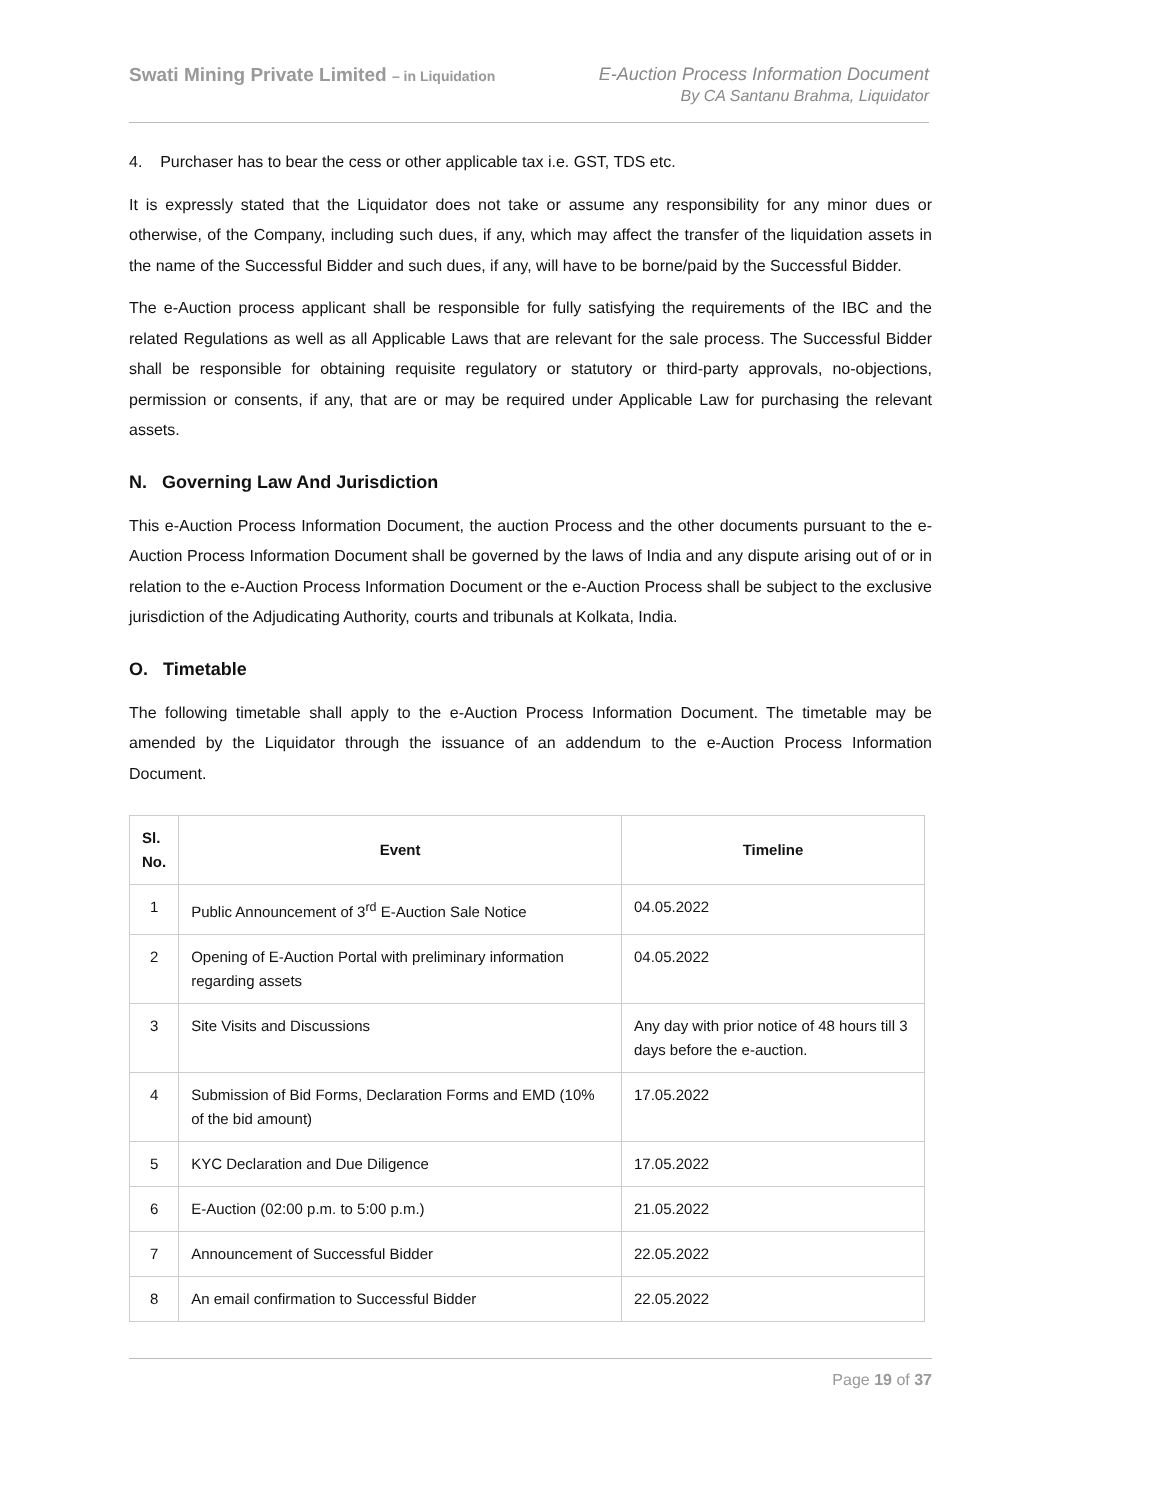Swati Mining Private Limited – in Liquidation
E-Auction Process Information Document
By CA Santanu Brahma, Liquidator
4. Purchaser has to bear the cess or other applicable tax i.e. GST, TDS etc.
It is expressly stated that the Liquidator does not take or assume any responsibility for any minor dues or otherwise, of the Company, including such dues, if any, which may affect the transfer of the liquidation assets in the name of the Successful Bidder and such dues, if any, will have to be borne/paid by the Successful Bidder.
The e-Auction process applicant shall be responsible for fully satisfying the requirements of the IBC and the related Regulations as well as all Applicable Laws that are relevant for the sale process. The Successful Bidder shall be responsible for obtaining requisite regulatory or statutory or third-party approvals, no-objections, permission or consents, if any, that are or may be required under Applicable Law for purchasing the relevant assets.
N. Governing Law And Jurisdiction
This e-Auction Process Information Document, the auction Process and the other documents pursuant to the e-Auction Process Information Document shall be governed by the laws of India and any dispute arising out of or in relation to the e-Auction Process Information Document or the e-Auction Process shall be subject to the exclusive jurisdiction of the Adjudicating Authority, courts and tribunals at Kolkata, India.
O. Timetable
The following timetable shall apply to the e-Auction Process Information Document. The timetable may be amended by the Liquidator through the issuance of an addendum to the e-Auction Process Information Document.
| Sl. No. | Event | Timeline |
| --- | --- | --- |
| 1 | Public Announcement of 3<sup>rd</sup> E-Auction Sale Notice | 04.05.2022 |
| 2 | Opening of E-Auction Portal with preliminary information regarding assets | 04.05.2022 |
| 3 | Site Visits and Discussions | Any day with prior notice of 48 hours till 3 days before the e-auction. |
| 4 | Submission of Bid Forms, Declaration Forms and EMD (10% of the bid amount) | 17.05.2022 |
| 5 | KYC Declaration and Due Diligence | 17.05.2022 |
| 6 | E-Auction (02:00 p.m. to 5:00 p.m.) | 21.05.2022 |
| 7 | Announcement of Successful Bidder | 22.05.2022 |
| 8 | An email confirmation to Successful Bidder | 22.05.2022 |
Page 19 of 37